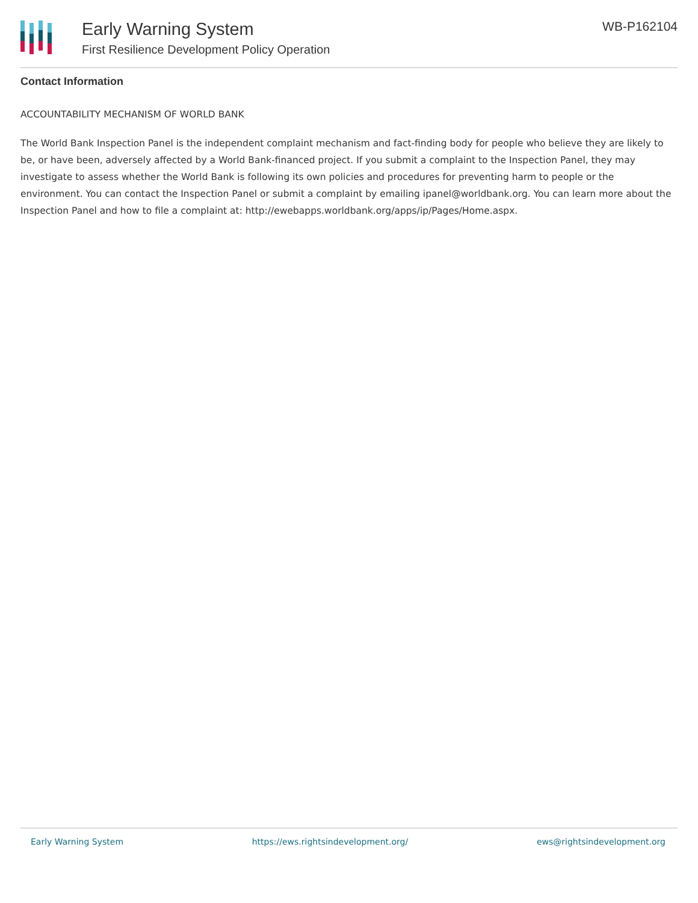Early Warning System
First Resilience Development Policy Operation
WB-P162104
Contact Information
ACCOUNTABILITY MECHANISM OF WORLD BANK
The World Bank Inspection Panel is the independent complaint mechanism and fact-finding body for people who believe they are likely to be, or have been, adversely affected by a World Bank-financed project. If you submit a complaint to the Inspection Panel, they may investigate to assess whether the World Bank is following its own policies and procedures for preventing harm to people or the environment. You can contact the Inspection Panel or submit a complaint by emailing ipanel@worldbank.org. You can learn more about the Inspection Panel and how to file a complaint at: http://ewebapps.worldbank.org/apps/ip/Pages/Home.aspx.
Early Warning System https://ews.rightsindevelopment.org/ ews@rightsindevelopment.org